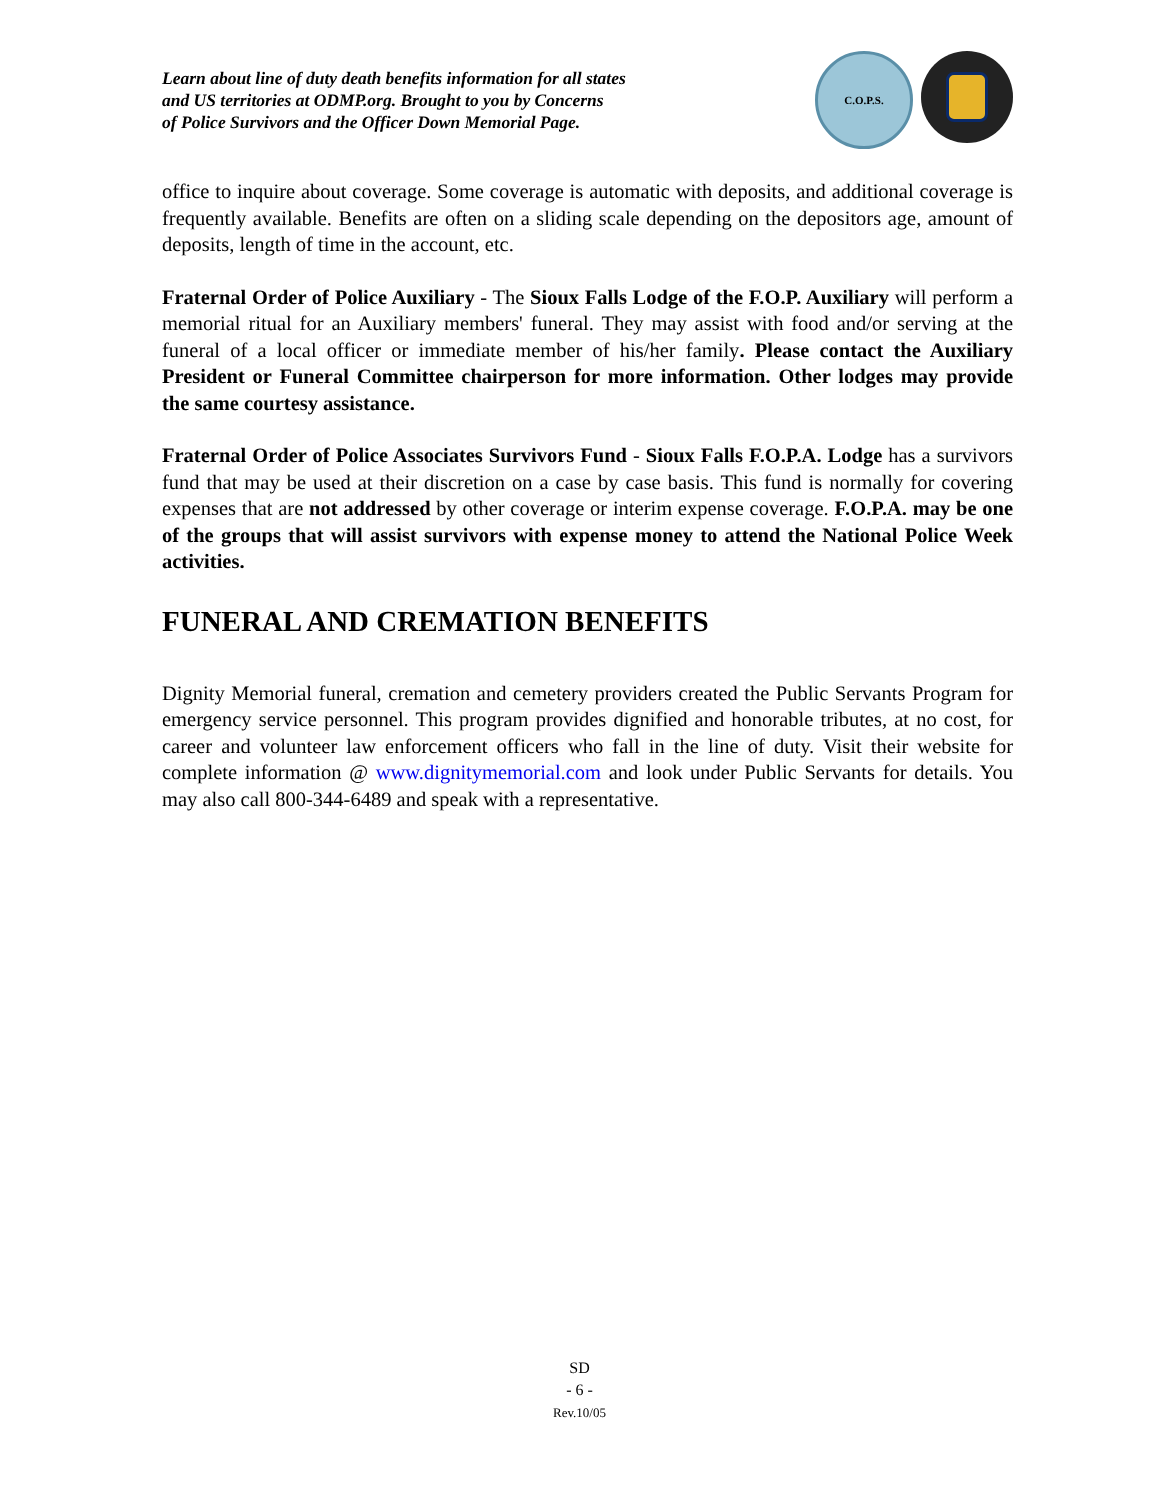Learn about line of duty death benefits information for all states
and US territories at ODMP.org. Brought to you by Concerns
of Police Survivors and the Officer Down Memorial Page.
C.O.P.S.
office to inquire about coverage. Some coverage is automatic with deposits, and additional coverage is frequently available. Benefits are often on a sliding scale depending on the depositors age, amount of deposits, length of time in the account, etc.
Fraternal Order of Police Auxiliary - The Sioux Falls Lodge of the F.O.P. Auxiliary will perform a memorial ritual for an Auxiliary members' funeral. They may assist with food and/or serving at the funeral of a local officer or immediate member of his/her family. Please contact the Auxiliary President or Funeral Committee chairperson for more information. Other lodges may provide the same courtesy assistance.
Fraternal Order of Police Associates Survivors Fund - Sioux Falls F.O.P.A. Lodge has a survivors fund that may be used at their discretion on a case by case basis. This fund is normally for covering expenses that are not addressed by other coverage or interim expense coverage. F.O.P.A. may be one of the groups that will assist survivors with expense money to attend the National Police Week activities.
FUNERAL AND CREMATION BENEFITS
Dignity Memorial funeral, cremation and cemetery providers created the Public Servants Program for emergency service personnel. This program provides dignified and honorable tributes, at no cost, for career and volunteer law enforcement officers who fall in the line of duty. Visit their website for complete information @ www.dignitymemorial.com and look under Public Servants for details. You may also call 800-344-6489 and speak with a representative.
SD
- 6 -
Rev.10/05